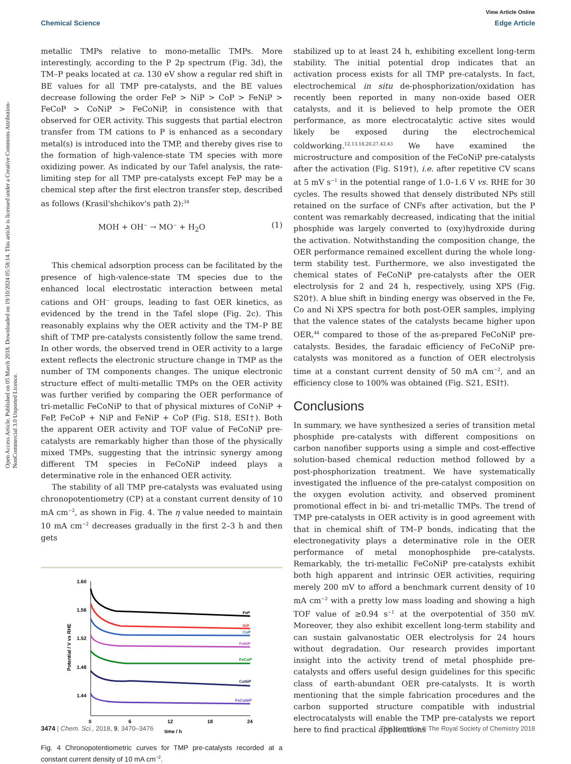Open Access Article. Published on 05 March 2018. Downloaded on 19/10/2024 05:58:14. This article is licensed under a Creative Commons Attribution-NonCommercial 3.0 Unported Licence.
View Article Online
Chemical Science Edge Article
metallic TMPs relative to mono-metallic TMPs. More interestingly, according to the P 2p spectrum (Fig. 3d), the TM–P peaks located at ca. 130 eV show a regular red shift in BE values for all TMP pre-catalysts, and the BE values decrease following the order FeP > NiP > CoP > FeNiP > FeCoP > CoNiP > FeCoNiP, in consistence with that observed for OER activity. This suggests that partial electron transfer from TM cations to P is enhanced as a secondary metal(s) is introduced into the TMP, and thereby gives rise to the formation of high-valence-state TM species with more oxidizing power. As indicated by our Tafel analysis, the rate-limiting step for all TMP pre-catalysts except FeP may be a chemical step after the first electron transfer step, described as follows (Krasil'shchikov's path 2):<sup>34</sup>
MOH + OH<sup>−</sup> → MO<sup>−</sup> + H<sub>2</sub>O (1)
This chemical adsorption process can be facilitated by the presence of high-valence-state TM species due to the enhanced local electrostatic interaction between metal cations and OH<sup>−</sup> groups, leading to fast OER kinetics, as evidenced by the trend in the Tafel slope (Fig. 2c). This reasonably explains why the OER activity and the TM–P BE shift of TMP pre-catalysts consistently follow the same trend. In other words, the observed trend in OER activity to a large extent reflects the electronic structure change in TMP as the number of TM components changes. The unique electronic structure effect of multi-metallic TMPs on the OER activity was further verified by comparing the OER performance of tri-metallic FeCoNiP to that of physical mixtures of CoNiP + FeP, FeCoP + NiP and FeNiP + CoP (Fig. S18, ESI†). Both the apparent OER activity and TOF value of FeCoNiP pre-catalysts are remarkably higher than those of the physically mixed TMPs, suggesting that the intrinsic synergy among different TM species in FeCoNiP indeed plays a determinative role in the enhanced OER activity.
The stability of all TMP pre-catalysts was evaluated using chronopotentiometry (CP) at a constant current density of 10 mA cm<sup>−2</sup>, as shown in Fig. 4. The η value needed to maintain 10 mA cm<sup>−2</sup> decreases gradually in the first 2–3 h and then gets
1.60
1.56
1.52
1.48
1.44
0
6
12
18
24
time / h
Potential / V vs RHE
FeP
NiP
CoP
FeNiP
FeCoP
CoNiP
FeCoNiP
Fig. 4 Chronopotentiometric curves for TMP pre-catalysts recorded at a constant current density of 10 mA cm<sup>−2</sup>.
stabilized up to at least 24 h, exhibiting excellent long-term stability. The initial potential drop indicates that an activation process exists for all TMP pre-catalysts. In fact, electrochemical in situ de-phosphorization/oxidation has recently been reported in many non-oxide based OER catalysts, and it is believed to help promote the OER performance, as more electrocatalytic active sites would likely be exposed during the electrochemical coldworking.<sup>12,13,18,20,27,42,43</sup> We have examined the microstructure and composition of the FeCoNiP pre-catalysts after the activation (Fig. S19†), i.e. after repetitive CV scans at 5 mV s<sup>−1</sup> in the potential range of 1.0–1.6 V vs. RHE for 30 cycles. The results showed that densely distributed NPs still retained on the surface of CNFs after activation, but the P content was remarkably decreased, indicating that the initial phosphide was largely converted to (oxy)hydroxide during the activation. Notwithstanding the composition change, the OER performance remained excellent during the whole long-term stability test. Furthermore, we also investigated the chemical states of FeCoNiP pre-catalysts after the OER electrolysis for 2 and 24 h, respectively, using XPS (Fig. S20†). A blue shift in binding energy was observed in the Fe, Co and Ni XPS spectra for both post-OER samples, implying that the valence states of the catalysts became higher upon OER,<sup>44</sup> compared to those of the as-prepared FeCoNiP pre-catalysts. Besides, the faradaic efficiency of FeCoNiP pre-catalysts was monitored as a function of OER electrolysis time at a constant current density of 50 mA cm<sup>−2</sup>, and an efficiency close to 100% was obtained (Fig. S21, ESI†).
Conclusions
In summary, we have synthesized a series of transition metal phosphide pre-catalysts with different compositions on carbon nanofiber supports using a simple and cost-effective solution-based chemical reduction method followed by a post-phosphorization treatment. We have systematically investigated the influence of the pre-catalyst composition on the oxygen evolution activity, and observed prominent promotional effect in bi- and tri-metallic TMPs. The trend of TMP pre-catalysts in OER activity is in good agreement with that in chemical shift of TM–P bonds, indicating that the electronegativity plays a determinative role in the OER performance of metal monophosphide pre-catalysts. Remarkably, the tri-metallic FeCoNiP pre-catalysts exhibit both high apparent and intrinsic OER activities, requiring merely 200 mV to afford a benchmark current density of 10 mA cm<sup>−2</sup> with a pretty low mass loading and showing a high TOF value of ≥0.94 s<sup>−1</sup> at the overpotential of 350 mV. Moreover, they also exhibit excellent long-term stability and can sustain galvanostatic OER electrolysis for 24 hours without degradation. Our research provides important insight into the activity trend of metal phosphide pre-catalysts and offers useful design guidelines for this specific class of earth-abundant OER pre-catalysts. It is worth mentioning that the simple fabrication procedures and the carbon supported structure compatible with industrial electrocatalysts will enable the TMP pre-catalysts we report here to find practical applications
3474 | Chem. Sci., 2018, 9, 3470–3476 This journal is © The Royal Society of Chemistry 2018